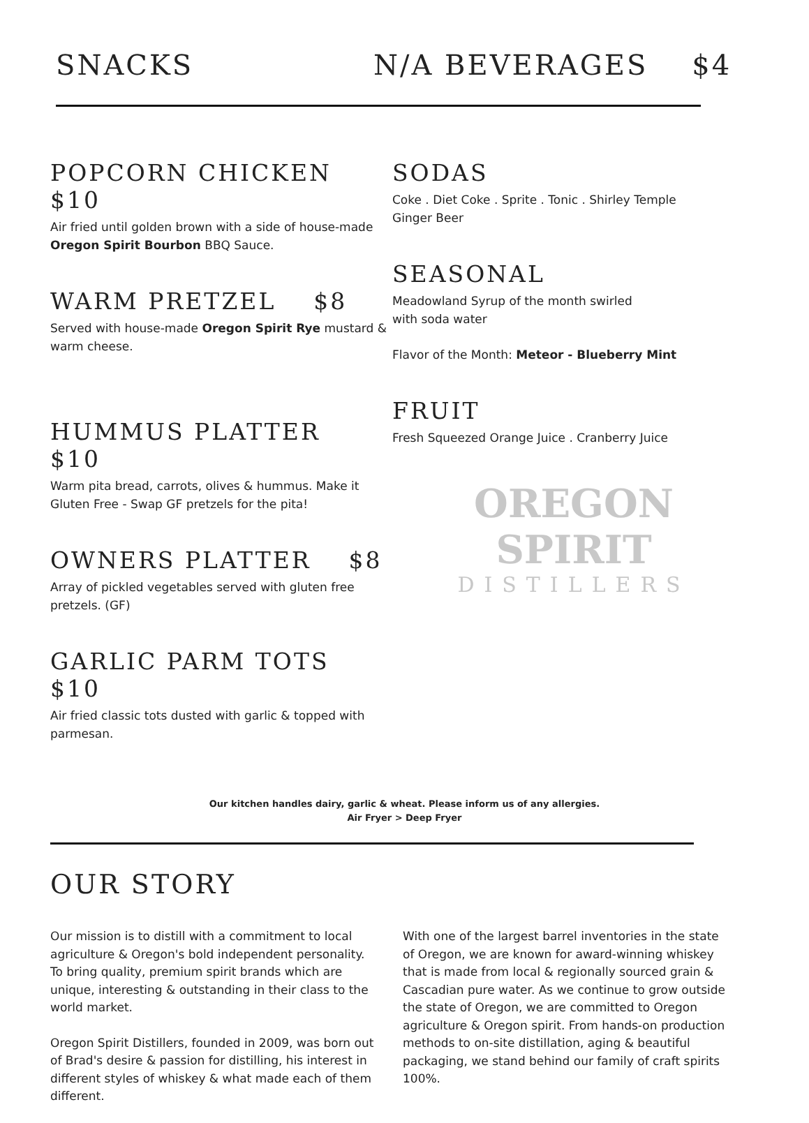SNACKS N/A BEVERAGES $4
POPCORN CHICKEN $10
Air fried until golden brown with a side of house-made Oregon Spirit Bourbon BBQ Sauce.
WARM PRETZEL $8
Served with house-made Oregon Spirit Rye mustard & warm cheese.
HUMMUS PLATTER $10
Warm pita bread, carrots, olives & hummus. Make it Gluten Free - Swap GF pretzels for the pita!
OWNERS PLATTER $8
Array of pickled vegetables served with gluten free pretzels. (GF)
GARLIC PARM TOTS $10
Air fried classic tots dusted with garlic & topped with parmesan.
SODAS
Coke . Diet Coke . Sprite . Tonic . Shirley Temple
Ginger Beer
SEASONAL
Meadowland Syrup of the month swirled
with soda water
Flavor of the Month: Meteor - Blueberry Mint
FRUIT
Fresh Squeezed Orange Juice . Cranberry Juice
OREGON SPIRIT
DISTILLERS
Our kitchen handles dairy, garlic & wheat. Please inform us of any allergies.
Air Fryer > Deep Fryer
OUR STORY
Our mission is to distill with a commitment to local agriculture & Oregon's bold independent personality. To bring quality, premium spirit brands which are unique, interesting & outstanding in their class to the world market.
Oregon Spirit Distillers, founded in 2009, was born out of Brad's desire & passion for distilling, his interest in different styles of whiskey & what made each of them different.
With one of the largest barrel inventories in the state of Oregon, we are known for award-winning whiskey that is made from local & regionally sourced grain & Cascadian pure water. As we continue to grow outside the state of Oregon, we are committed to Oregon agriculture & Oregon spirit. From hands-on production methods to on-site distillation, aging & beautiful packaging, we stand behind our family of craft spirits 100%.